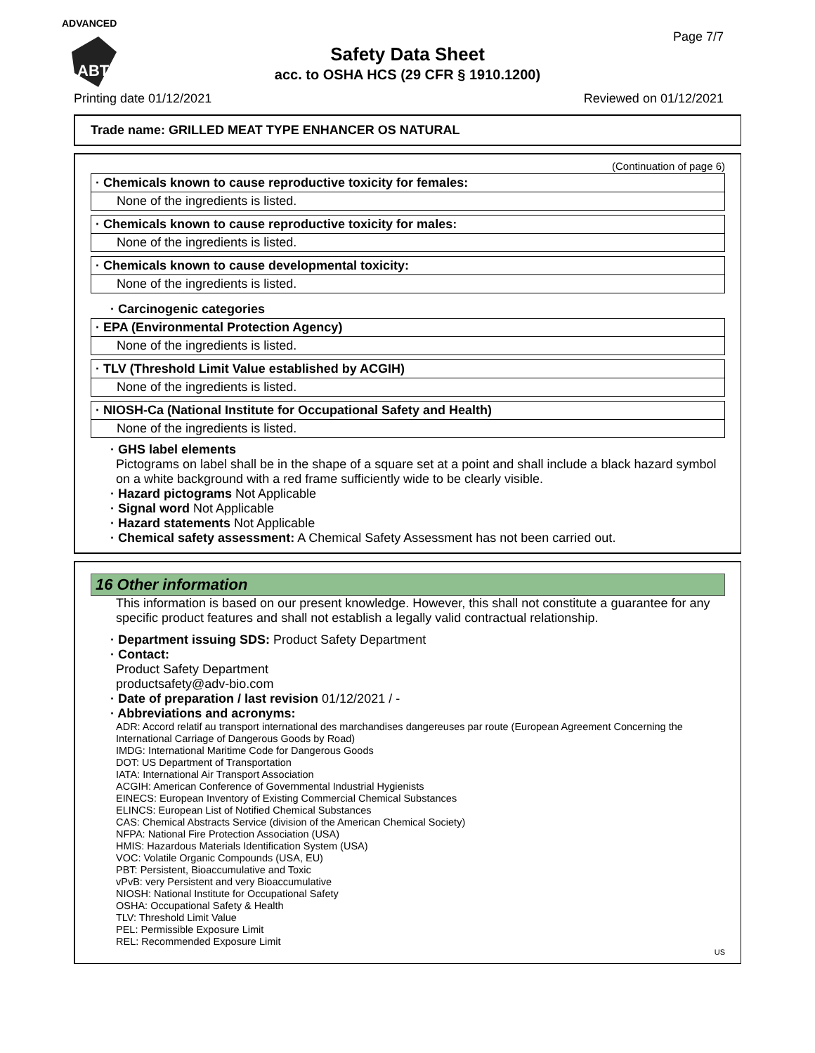ADVANCED
ABT
Page 7/7
Safety Data Sheet
acc. to OSHA HCS (29 CFR § 1910.1200)
Printing date 01/12/2021 Reviewed on 01/12/2021
Trade name: GRILLED MEAT TYPE ENHANCER OS NATURAL
(Continuation of page 6)
· Chemicals known to cause reproductive toxicity for females:
None of the ingredients is listed.
· Chemicals known to cause reproductive toxicity for males:
None of the ingredients is listed.
· Chemicals known to cause developmental toxicity:
None of the ingredients is listed.
· Carcinogenic categories
· EPA (Environmental Protection Agency)
None of the ingredients is listed.
· TLV (Threshold Limit Value established by ACGIH)
None of the ingredients is listed.
· NIOSH-Ca (National Institute for Occupational Safety and Health)
None of the ingredients is listed.
· GHS label elements
Pictograms on label shall be in the shape of a square set at a point and shall include a black hazard symbol on a white background with a red frame sufficiently wide to be clearly visible.
· Hazard pictograms Not Applicable
· Signal word Not Applicable
· Hazard statements Not Applicable
· Chemical safety assessment: A Chemical Safety Assessment has not been carried out.
16 Other information
This information is based on our present knowledge. However, this shall not constitute a guarantee for any specific product features and shall not establish a legally valid contractual relationship.
· Department issuing SDS: Product Safety Department
· Contact:
Product Safety Department
productsafety@adv-bio.com
· Date of preparation / last revision 01/12/2021 / -
· Abbreviations and acronyms:
ADR: Accord relatif au transport international des marchandises dangereuses par route (European Agreement Concerning the International Carriage of Dangerous Goods by Road)
IMDG: International Maritime Code for Dangerous Goods
DOT: US Department of Transportation
IATA: International Air Transport Association
ACGIH: American Conference of Governmental Industrial Hygienists
EINECS: European Inventory of Existing Commercial Chemical Substances
ELINCS: European List of Notified Chemical Substances
CAS: Chemical Abstracts Service (division of the American Chemical Society)
NFPA: National Fire Protection Association (USA)
HMIS: Hazardous Materials Identification System (USA)
VOC: Volatile Organic Compounds (USA, EU)
PBT: Persistent, Bioaccumulative and Toxic
vPvB: very Persistent and very Bioaccumulative
NIOSH: National Institute for Occupational Safety
OSHA: Occupational Safety & Health
TLV: Threshold Limit Value
PEL: Permissible Exposure Limit
REL: Recommended Exposure Limit
US